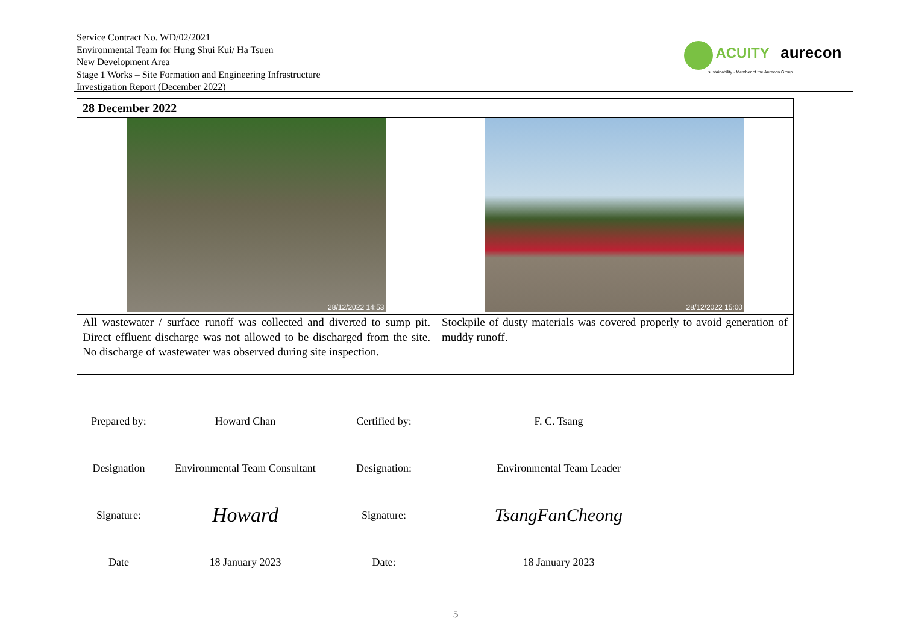Service Contract No. WD/02/2021
Environmental Team for Hung Shui Kui/ Ha Tsuen
New Development Area
Stage 1 Works – Site Formation and Engineering Infrastructure
Investigation Report (December 2022)
ACUITY aurecon
sustainability · Member of the Aurecon Group
| 28 December 2022 | |
| --- | --- |
| 28/12/2022 14:53 | 28/12/2022 15:00 |
| All wastewater / surface runoff was collected and diverted to sump pit. Direct effluent discharge was not allowed to be discharged from the site. No discharge of wastewater was observed during site inspection. | Stockpile of dusty materials was covered properly to avoid generation of muddy runoff. |
| Prepared by: | Howard Chan | Certified by: | F. C. Tsang |
| Designation | Environmental Team Consultant | Designation: | Environmental Team Leader |
| Signature: | Howard | Signature: | TsangFanCheong |
| Date | 18 January 2023 | Date: | 18 January 2023 |
5